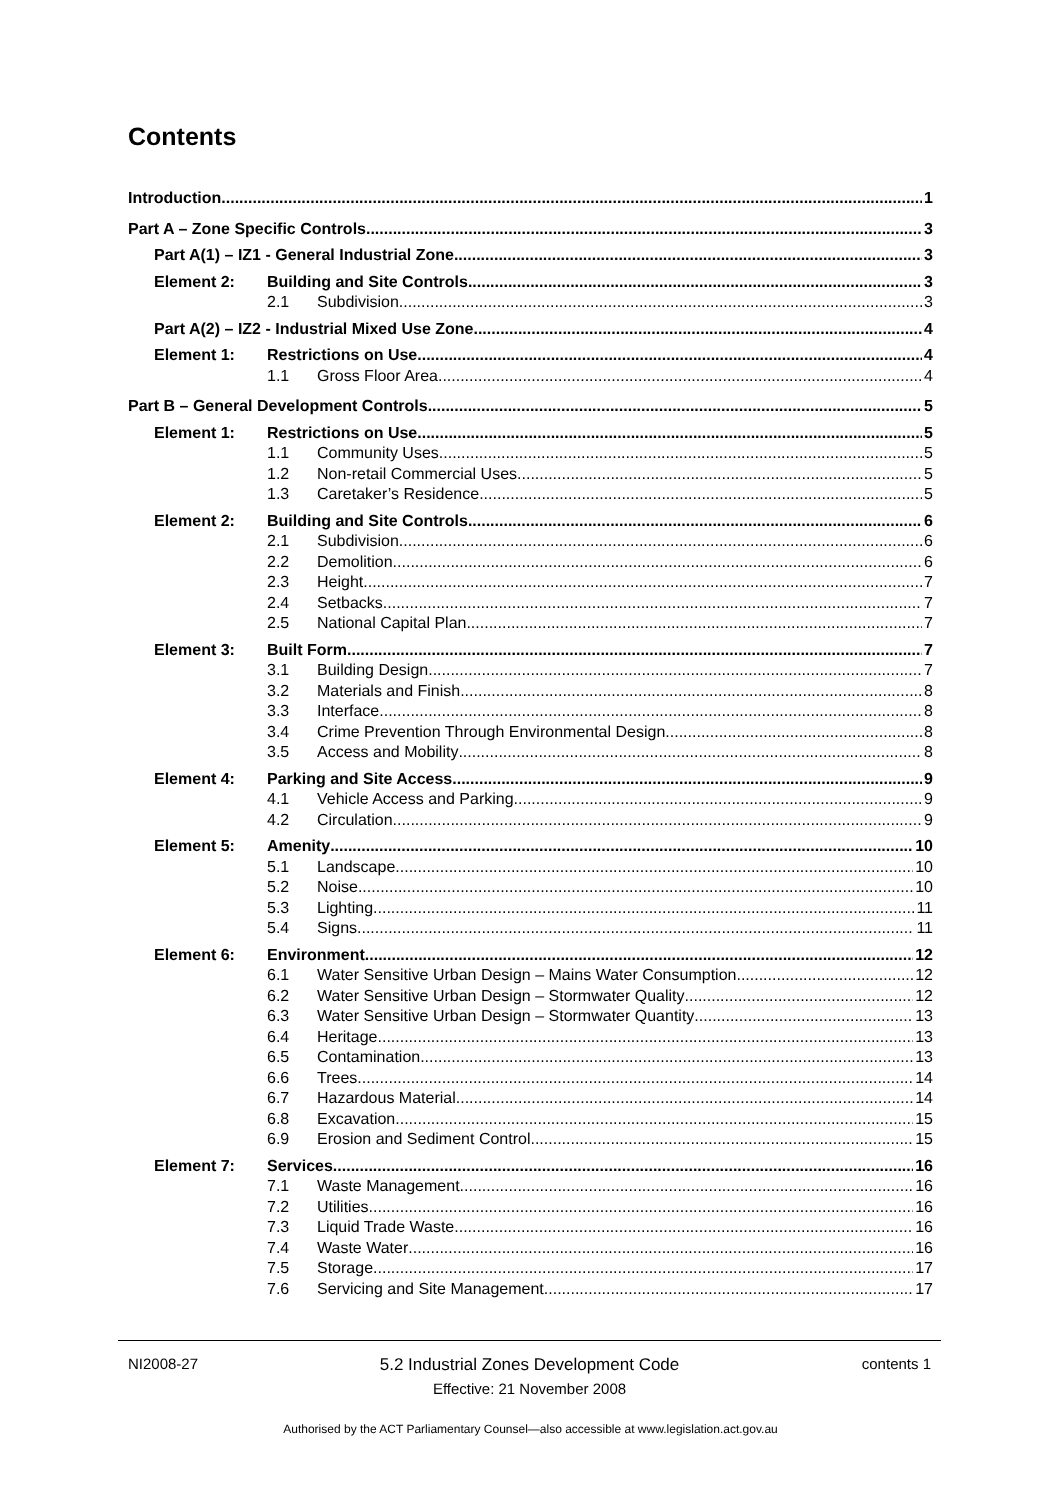Contents
Introduction 1
Part A – Zone Specific Controls 3
Part A(1) – IZ1 - General Industrial Zone 3
Element 2: Building and Site Controls 3
2.1 Subdivision 3
Part A(2) – IZ2 - Industrial Mixed Use Zone 4
Element 1: Restrictions on Use 4
1.1 Gross Floor Area 4
Part B – General Development Controls 5
Element 1: Restrictions on Use 5
1.1 Community Uses 5
1.2 Non-retail Commercial Uses 5
1.3 Caretaker’s Residence 5
Element 2: Building and Site Controls 6
2.1 Subdivision 6
2.2 Demolition 6
2.3 Height 7
2.4 Setbacks 7
2.5 National Capital Plan 7
Element 3: Built Form 7
3.1 Building Design 7
3.2 Materials and Finish 8
3.3 Interface 8
3.4 Crime Prevention Through Environmental Design 8
3.5 Access and Mobility 8
Element 4: Parking and Site Access 9
4.1 Vehicle Access and Parking 9
4.2 Circulation 9
Element 5: Amenity 10
5.1 Landscape 10
5.2 Noise 10
5.3 Lighting 11
5.4 Signs 11
Element 6: Environment 12
6.1 Water Sensitive Urban Design – Mains Water Consumption 12
6.2 Water Sensitive Urban Design – Stormwater Quality 12
6.3 Water Sensitive Urban Design – Stormwater Quantity 13
6.4 Heritage 13
6.5 Contamination 13
6.6 Trees 14
6.7 Hazardous Material 14
6.8 Excavation 15
6.9 Erosion and Sediment Control 15
Element 7: Services 16
7.1 Waste Management 16
7.2 Utilities 16
7.3 Liquid Trade Waste 16
7.4 Waste Water 16
7.5 Storage 17
7.6 Servicing and Site Management 17
NI2008-27
5.2 Industrial Zones Development Code
contents 1
Effective: 21 November 2008
Authorised by the ACT Parliamentary Counsel—also accessible at www.legislation.act.gov.au